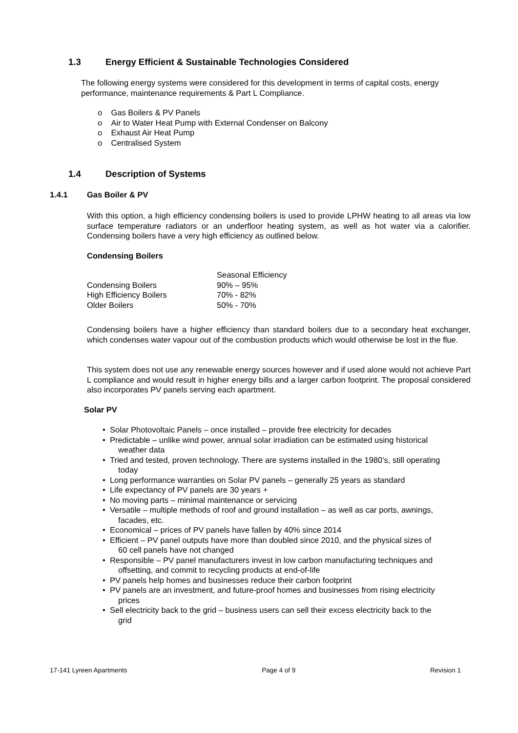1.3 Energy Efficient & Sustainable Technologies Considered
The following energy systems were considered for this development in terms of capital costs, energy performance, maintenance requirements & Part L Compliance.
o Gas Boilers & PV Panels
o Air to Water Heat Pump with External Condenser on Balcony
o Exhaust Air Heat Pump
o Centralised System
1.4 Description of Systems
1.4.1 Gas Boiler & PV
With this option, a high efficiency condensing boilers is used to provide LPHW heating to all areas via low surface temperature radiators or an underfloor heating system, as well as hot water via a calorifier. Condensing boilers have a very high efficiency as outlined below.
Condensing Boilers
| | Seasonal Efficiency |
| Condensing Boilers | 90% – 95% |
| High Efficiency Boilers | 70% - 82% |
| Older Boilers | 50% - 70% |
Condensing boilers have a higher efficiency than standard boilers due to a secondary heat exchanger, which condenses water vapour out of the combustion products which would otherwise be lost in the flue.
This system does not use any renewable energy sources however and if used alone would not achieve Part L compliance and would result in higher energy bills and a larger carbon footprint. The proposal considered also incorporates PV panels serving each apartment.
Solar PV
• Solar Photovoltaic Panels – once installed – provide free electricity for decades
• Predictable – unlike wind power, annual solar irradiation can be estimated using historical
weather data
• Tried and tested, proven technology. There are systems installed in the 1980’s, still operating
today
• Long performance warranties on Solar PV panels – generally 25 years as standard
• Life expectancy of PV panels are 30 years +
• No moving parts – minimal maintenance or servicing
• Versatile – multiple methods of roof and ground installation – as well as car ports, awnings,
facades, etc.
• Economical – prices of PV panels have fallen by 40% since 2014
• Efficient – PV panel outputs have more than doubled since 2010, and the physical sizes of
60 cell panels have not changed
• Responsible – PV panel manufacturers invest in low carbon manufacturing techniques and
offsetting, and commit to recycling products at end-of-life
• PV panels help homes and businesses reduce their carbon footprint
• PV panels are an investment, and future-proof homes and businesses from rising electricity
prices
• Sell electricity back to the grid – business users can sell their excess electricity back to the
grid
17-141 Lyreen Apartments Page 4 of 9 Revision 1